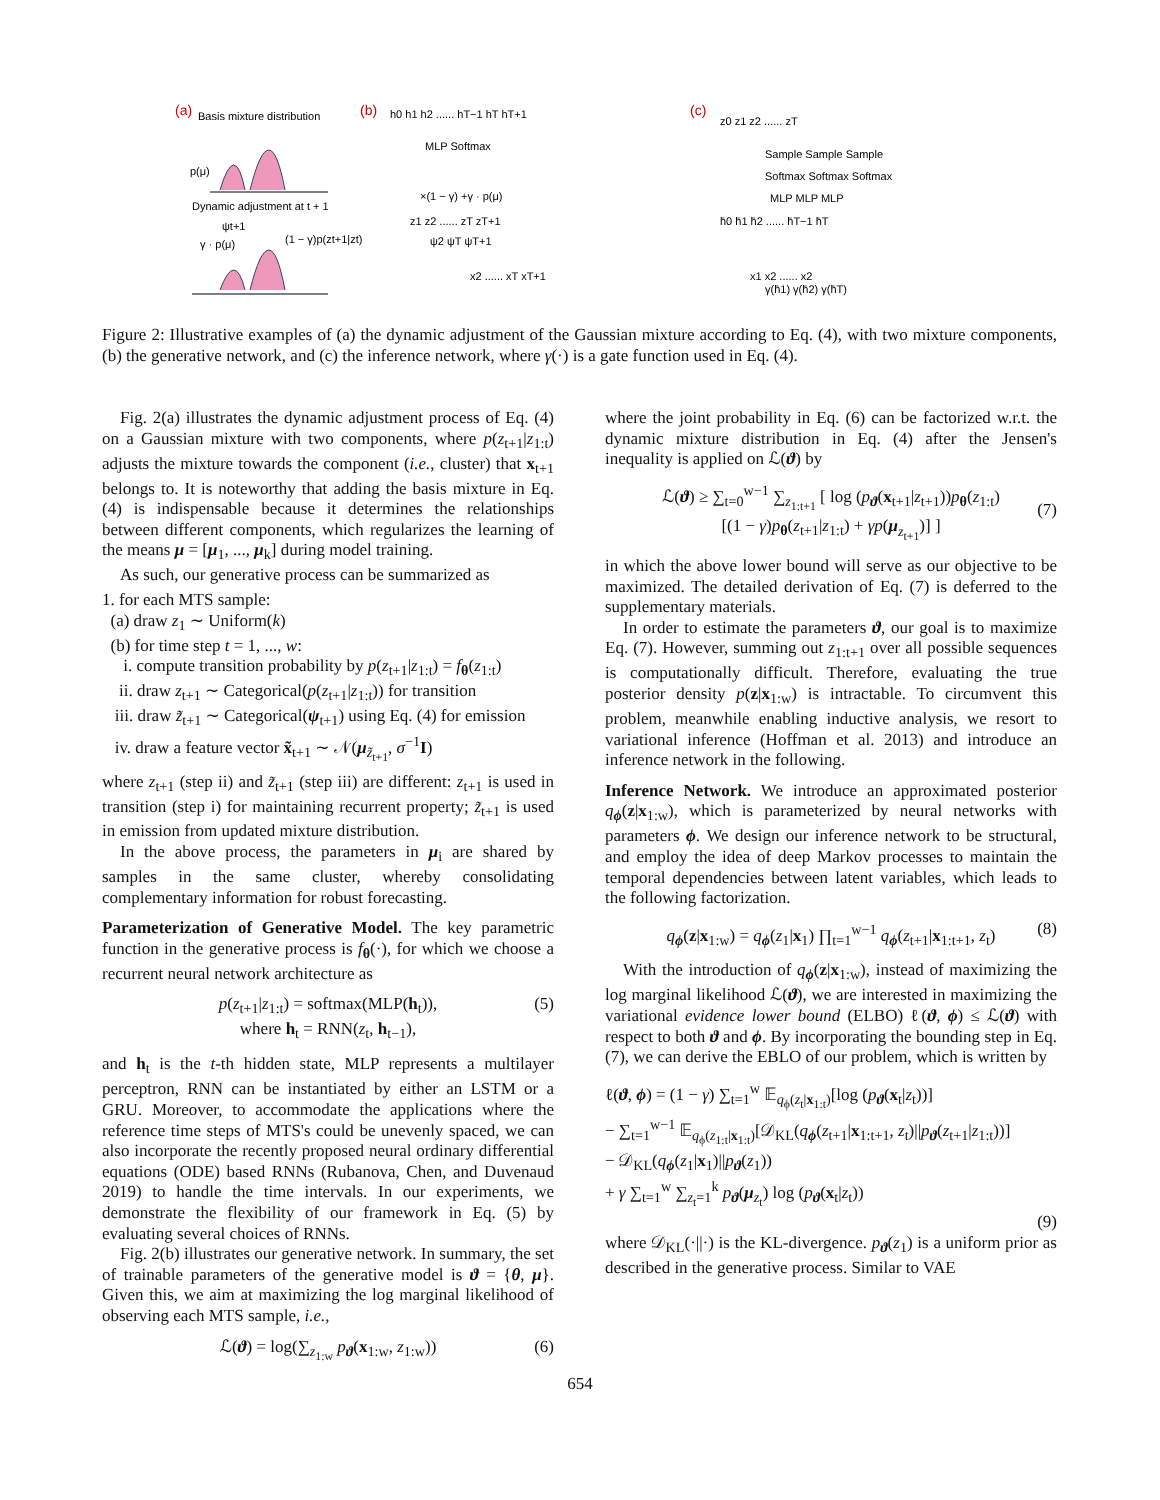(a)
Basis mixture distribution
p(μ)
Dynamic adjustment at t + 1
ψt+1
γ · p(μ)
(1 − γ)p(zt+1|zt)
(b)
h0 h1 h2 ...... hT−1 hT hT+1
MLP Softmax
×(1 − γ) +γ · p(μ)
z1 z2 ...... zT zT+1
ψ2 ψT ψT+1
x2 ...... xT xT+1
(c)
z0 z1 z2 ...... zT
Sample Sample Sample
Softmax Softmax Softmax
MLP MLP MLP
h̄0 h̄1 h̄2 ...... h̄T−1 h̄T
x1 x2 ...... x2
γ(h̄1) γ(h̄2) γ(h̄T)
Figure 2: Illustrative examples of (a) the dynamic adjustment of the Gaussian mixture according to Eq. (4), with two mixture components, (b) the generative network, and (c) the inference network, where γ(·) is a gate function used in Eq. (4).
Fig. 2(a) illustrates the dynamic adjustment process of Eq. (4) on a Gaussian mixture with two components, where p(z<sub>t+1</sub>|z<sub>1:t</sub>) adjusts the mixture towards the component (i.e., cluster) that x<sub>t+1</sub> belongs to. It is noteworthy that adding the basis mixture in Eq. (4) is indispensable because it determines the relationships between different components, which regularizes the learning of the means μ = [μ<sub>1</sub>, ..., μ<sub>k</sub>] during model training.
As such, our generative process can be summarized as
1. for each MTS sample:
(a) draw z<sub>1</sub> ∼ Uniform(k)
(b) for time step t = 1, ..., w:
i. compute transition probability by p(z<sub>t+1</sub>|z<sub>1:t</sub>) = f<sub>θ</sub>(z<sub>1:t</sub>)
ii. draw z<sub>t+1</sub> ∼ Categorical(p(z<sub>t+1</sub>|z<sub>1:t</sub>)) for transition
iii. draw z̃<sub>t+1</sub> ∼ Categorical(ψ<sub>t+1</sub>) using Eq. (4) for emission
iv. draw a feature vector x̃<sub>t+1</sub> ∼ 𝒩(μ<sub>z̃<sub>t+1</sub></sub>, σ<sup>−1</sup>I)
where z<sub>t+1</sub> (step ii) and z̃<sub>t+1</sub> (step iii) are different: z<sub>t+1</sub> is used in transition (step i) for maintaining recurrent property; z̃<sub>t+1</sub> is used in emission from updated mixture distribution.
In the above process, the parameters in μ<sub>i</sub> are shared by samples in the same cluster, whereby consolidating complementary information for robust forecasting.
Parameterization of Generative Model. The key parametric function in the generative process is f<sub>θ</sub>(·), for which we choose a recurrent neural network architecture as
p(z<sub>t+1</sub>|z<sub>1:t</sub>) = softmax(MLP(h<sub>t</sub>)),
where h<sub>t</sub> = RNN(z<sub>t</sub>, h<sub>t−1</sub>),
(5)
and h<sub>t</sub> is the t-th hidden state, MLP represents a multilayer perceptron, RNN can be instantiated by either an LSTM or a GRU. Moreover, to accommodate the applications where the reference time steps of MTS's could be unevenly spaced, we can also incorporate the recently proposed neural ordinary differential equations (ODE) based RNNs (Rubanova, Chen, and Duvenaud 2019) to handle the time intervals. In our experiments, we demonstrate the flexibility of our framework in Eq. (5) by evaluating several choices of RNNs.
Fig. 2(b) illustrates our generative network. In summary, the set of trainable parameters of the generative model is ϑ = {θ, μ}. Given this, we aim at maximizing the log marginal likelihood of observing each MTS sample, i.e.,
ℒ(ϑ) = log(∑<sub>z<sub>1:w</sub></sub> p<sub>ϑ</sub>(x<sub>1:w</sub>, z<sub>1:w</sub>)) (6)
where the joint probability in Eq. (6) can be factorized w.r.t. the dynamic mixture distribution in Eq. (4) after the Jensen's inequality is applied on ℒ(ϑ) by
ℒ(ϑ) ≥ ∑<sub>t=0</sub><sup>w−1</sup> ∑<sub>z<sub>1:t+1</sub></sub> [ log (p<sub>ϑ</sub>(x<sub>t+1</sub>|z<sub>t+1</sub>))p<sub>θ</sub>(z<sub>1:t</sub>)
[(1 − γ)p<sub>θ</sub>(z<sub>t+1</sub>|z<sub>1:t</sub>) + γp(μ<sub>z<sub>t+1</sub></sub>)] ]
(7)
in which the above lower bound will serve as our objective to be maximized. The detailed derivation of Eq. (7) is deferred to the supplementary materials.
In order to estimate the parameters ϑ, our goal is to maximize Eq. (7). However, summing out z<sub>1:t+1</sub> over all possible sequences is computationally difficult. Therefore, evaluating the true posterior density p(z|x<sub>1:w</sub>) is intractable. To circumvent this problem, meanwhile enabling inductive analysis, we resort to variational inference (Hoffman et al. 2013) and introduce an inference network in the following.
Inference Network. We introduce an approximated posterior q<sub>ϕ</sub>(z|x<sub>1:w</sub>), which is parameterized by neural networks with parameters ϕ. We design our inference network to be structural, and employ the idea of deep Markov processes to maintain the temporal dependencies between latent variables, which leads to the following factorization.
q<sub>ϕ</sub>(z|x<sub>1:w</sub>) = q<sub>ϕ</sub>(z<sub>1</sub>|x<sub>1</sub>) ∏<sub>t=1</sub><sup>w−1</sup> q<sub>ϕ</sub>(z<sub>t+1</sub>|x<sub>1:t+1</sub>, z<sub>t</sub>) (8)
With the introduction of q<sub>ϕ</sub>(z|x<sub>1:w</sub>), instead of maximizing the log marginal likelihood ℒ(ϑ), we are interested in maximizing the variational evidence lower bound (ELBO) ℓ(ϑ, ϕ) ≤ ℒ(ϑ) with respect to both ϑ and ϕ. By incorporating the bounding step in Eq. (7), we can derive the EBLO of our problem, which is written by
ℓ(ϑ, ϕ) = (1 − γ) ∑<sub>t=1</sub><sup>w</sup> 𝔼<sub>q<sub>ϕ</sub>(z<sub>t</sub>|x<sub>1:t</sub>)</sub>[log (p<sub>ϑ</sub>(x<sub>t</sub>|z<sub>t</sub>))]
− ∑<sub>t=1</sub><sup>w−1</sup> 𝔼<sub>q<sub>ϕ</sub>(z<sub>1:t</sub>|x<sub>1:t</sub>)</sub>[𝒟<sub>KL</sub>(q<sub>ϕ</sub>(z<sub>t+1</sub>|x<sub>1:t+1</sub>, z<sub>t</sub>)||p<sub>ϑ</sub>(z<sub>t+1</sub>|z<sub>1:t</sub>))]
− 𝒟<sub>KL</sub>(q<sub>ϕ</sub>(z<sub>1</sub>|x<sub>1</sub>)||p<sub>ϑ</sub>(z<sub>1</sub>))
+ γ ∑<sub>t=1</sub><sup>w</sup> ∑<sub>z<sub>t</sub>=1</sub><sup>k</sup> p<sub>ϑ</sub>(μ<sub>z<sub>t</sub></sub>) log (p<sub>ϑ</sub>(x<sub>t</sub>|z<sub>t</sub>))
(9)
where 𝒟<sub>KL</sub>(·||·) is the KL-divergence. p<sub>ϑ</sub>(z<sub>1</sub>) is a uniform prior as described in the generative process. Similar to VAE
654